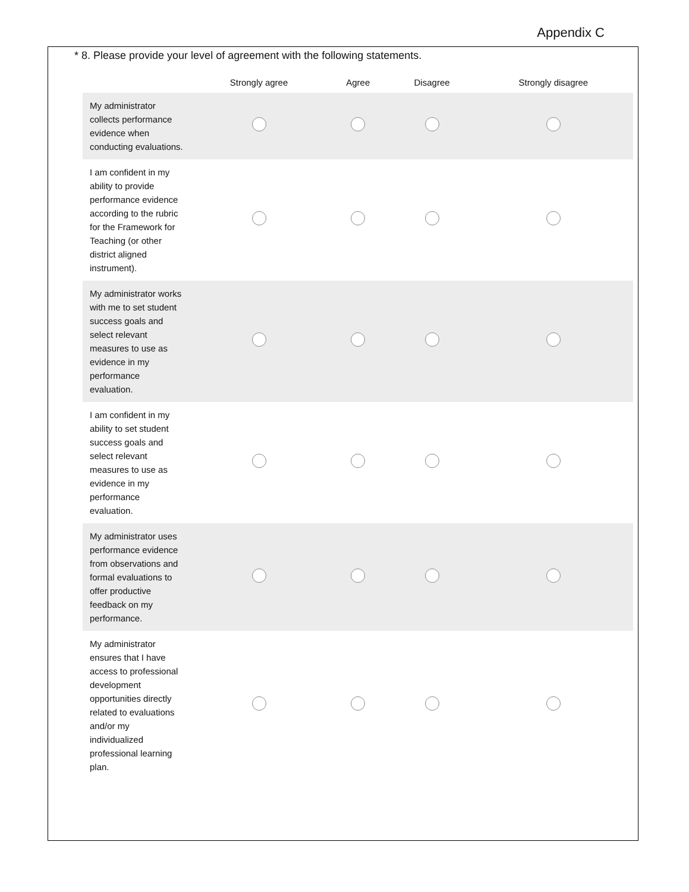Appendix C
* 8. Please provide your level of agreement with the following statements.
| | Strongly agree | Agree | Disagree | Strongly disagree |
| --- | --- | --- | --- | --- |
| My administrator collects performance evidence when conducting evaluations. | | | | |
| I am confident in my ability to provide performance evidence according to the rubric for the Framework for Teaching (or other district aligned instrument). | | | | |
| My administrator works with me to set student success goals and select relevant measures to use as evidence in my performance evaluation. | | | | |
| I am confident in my ability to set student success goals and select relevant measures to use as evidence in my performance evaluation. | | | | |
| My administrator uses performance evidence from observations and formal evaluations to offer productive feedback on my performance. | | | | |
| My administrator ensures that I have access to professional development opportunities directly related to evaluations and/or my individualized professional learning plan. | | | | |